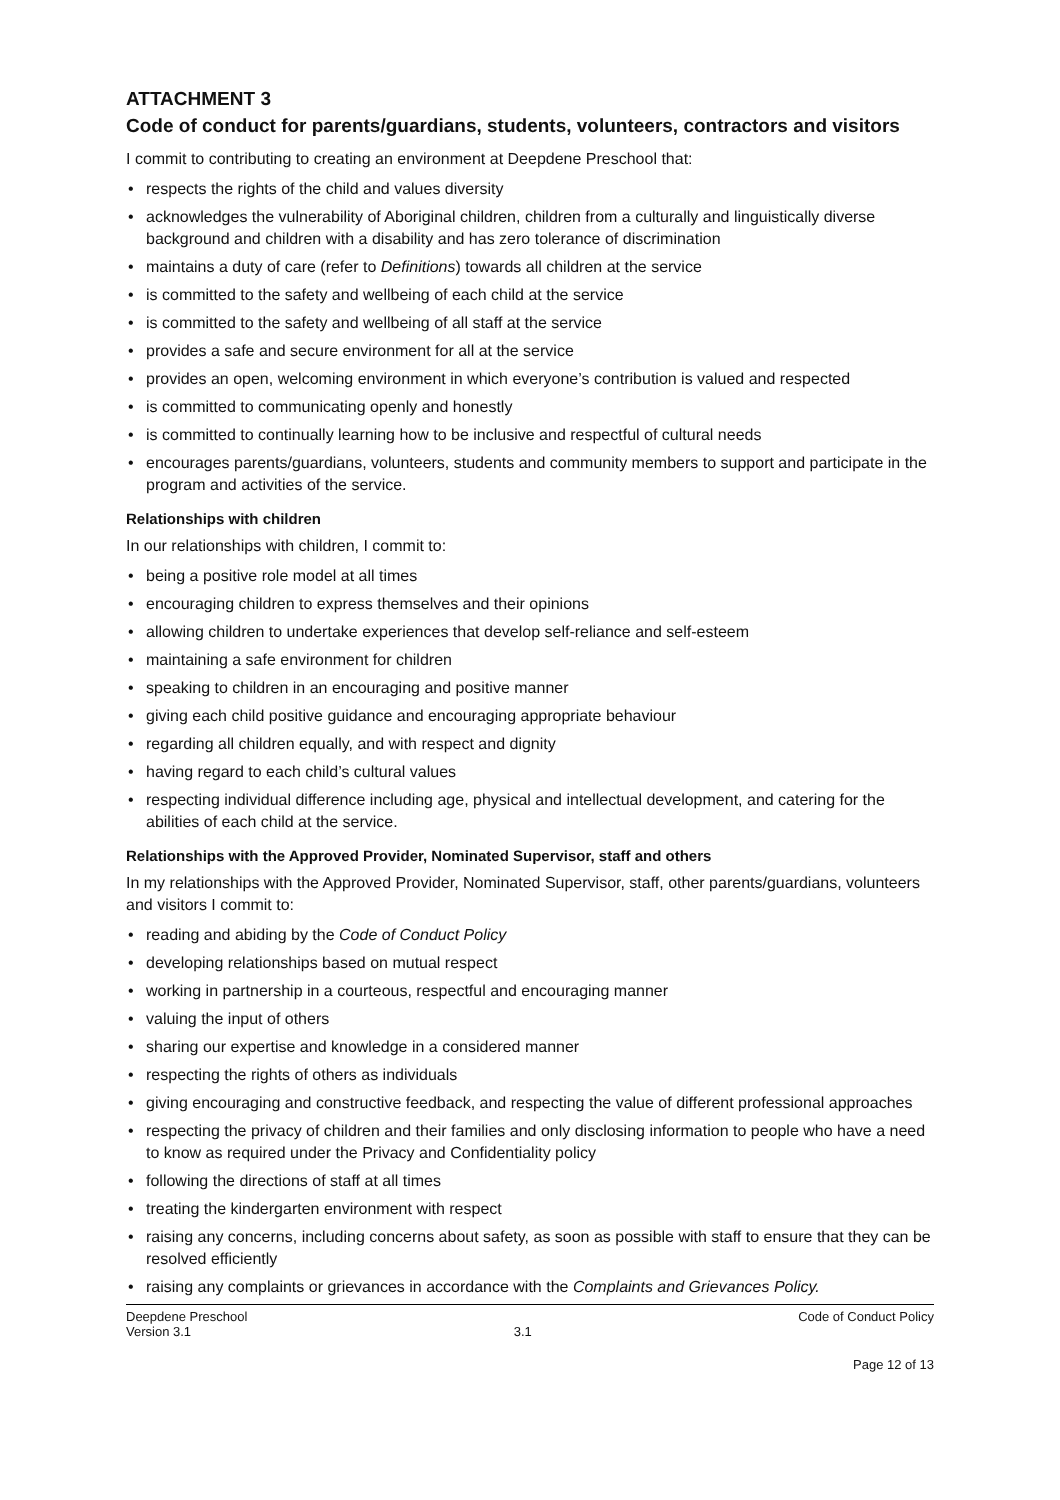ATTACHMENT 3
Code of conduct for parents/guardians, students, volunteers, contractors and visitors
I commit to contributing to creating an environment at Deepdene Preschool that:
• respects the rights of the child and values diversity
• acknowledges the vulnerability of Aboriginal children, children from a culturally and linguistically diverse background and children with a disability and has zero tolerance of discrimination
• maintains a duty of care (refer to Definitions) towards all children at the service
• is committed to the safety and wellbeing of each child at the service
• is committed to the safety and wellbeing of all staff at the service
• provides a safe and secure environment for all at the service
• provides an open, welcoming environment in which everyone’s contribution is valued and respected
• is committed to communicating openly and honestly
• is committed to continually learning how to be inclusive and respectful of cultural needs
• encourages parents/guardians, volunteers, students and community members to support and participate in the program and activities of the service.
Relationships with children
In our relationships with children, I commit to:
• being a positive role model at all times
• encouraging children to express themselves and their opinions
• allowing children to undertake experiences that develop self-reliance and self-esteem
• maintaining a safe environment for children
• speaking to children in an encouraging and positive manner
• giving each child positive guidance and encouraging appropriate behaviour
• regarding all children equally, and with respect and dignity
• having regard to each child’s cultural values
• respecting individual difference including age, physical and intellectual development, and catering for the abilities of each child at the service.
Relationships with the Approved Provider, Nominated Supervisor, staff and others
In my relationships with the Approved Provider, Nominated Supervisor, staff, other parents/guardians, volunteers and visitors I commit to:
• reading and abiding by the Code of Conduct Policy
• developing relationships based on mutual respect
• working in partnership in a courteous, respectful and encouraging manner
• valuing the input of others
• sharing our expertise and knowledge in a considered manner
• respecting the rights of others as individuals
• giving encouraging and constructive feedback, and respecting the value of different professional approaches
• respecting the privacy of children and their families and only disclosing information to people who have a need to know as required under the Privacy and Confidentiality policy
• following the directions of staff at all times
• treating the kindergarten environment with respect
• raising any concerns, including concerns about safety, as soon as possible with staff to ensure that they can be resolved efficiently
• raising any complaints or grievances in accordance with the Complaints and Grievances Policy.
Deepdene Preschool
Version 3.1
3.1 Code of Conduct Policy
Page 12 of 13